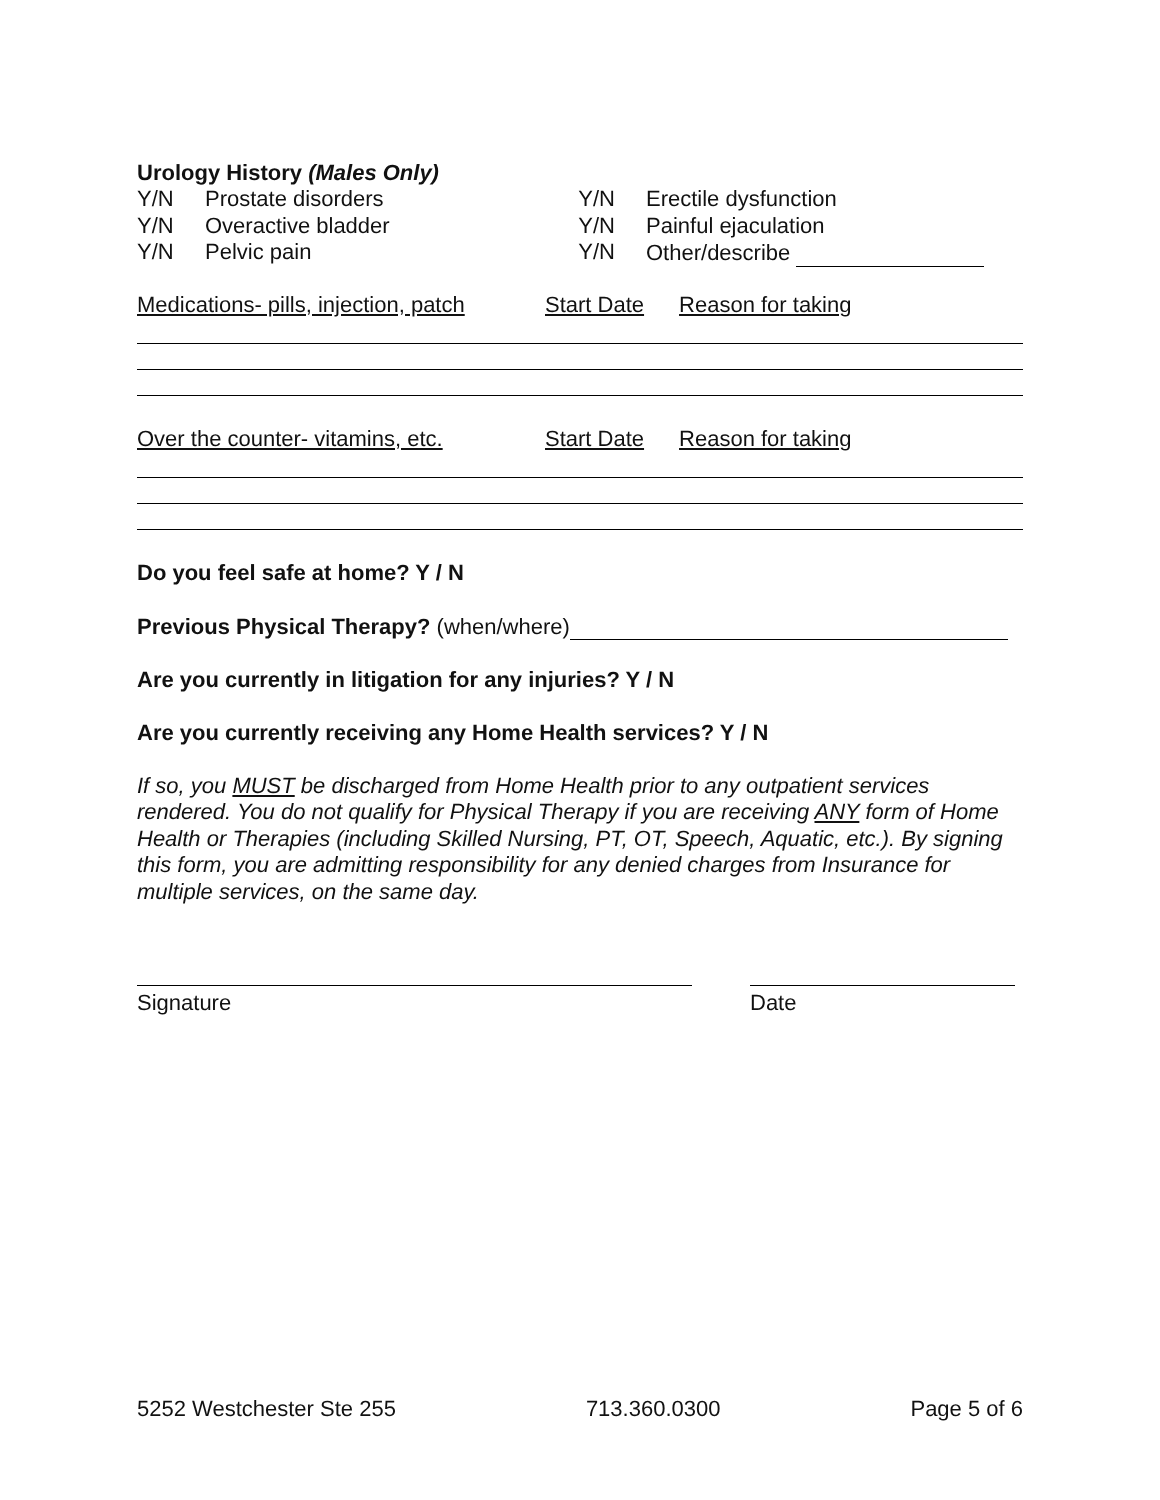Urology History (Males Only)
Y/N Prostate disorders Y/N Erectile dysfunction
Y/N Overactive bladder Y/N Painful ejaculation
Y/N Pelvic pain Y/N Other/describe
Medications- pills, injection, patch Start Date Reason for taking
Over the counter- vitamins, etc. Start Date Reason for taking
Do you feel safe at home? Y / N
Previous Physical Therapy? (when/where)
Are you currently in litigation for any injuries? Y / N
Are you currently receiving any Home Health services? Y / N
If so, you MUST be discharged from Home Health prior to any outpatient services rendered. You do not qualify for Physical Therapy if you are receiving ANY form of Home Health or Therapies (including Skilled Nursing, PT, OT, Speech, Aquatic, etc.). By signing this form, you are admitting responsibility for any denied charges from Insurance for multiple services, on the same day.
Signature Date
5252 Westchester Ste 255 713.360.0300 Page 5 of 6